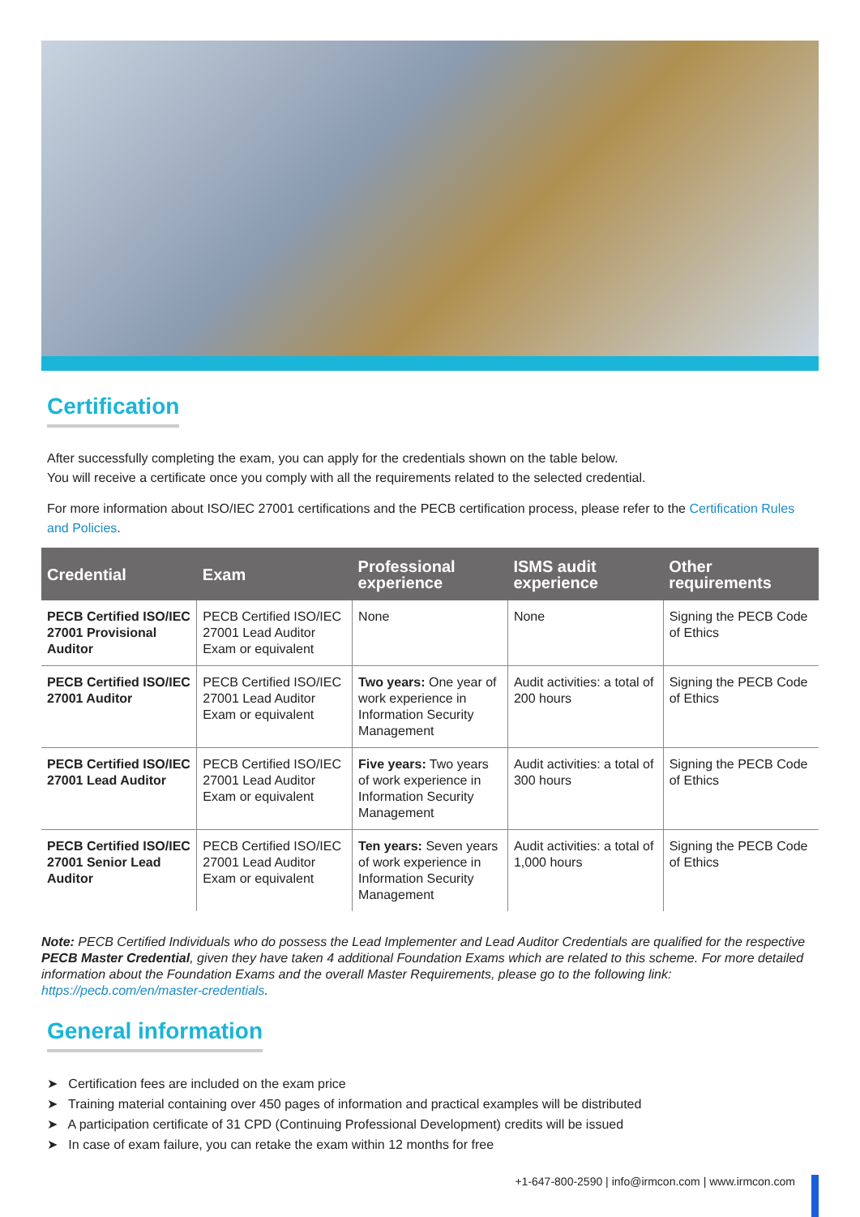Certification
After successfully completing the exam, you can apply for the credentials shown on the table below.
You will receive a certificate once you comply with all the requirements related to the selected credential.
For more information about ISO/IEC 27001 certifications and the PECB certification process, please refer to the Certification Rules and Policies.
| Credential | Exam | Professional experience | ISMS audit experience | Other requirements |
| --- | --- | --- | --- | --- |
| PECB Certified ISO/IEC 27001 Provisional Auditor | PECB Certified ISO/IEC 27001 Lead Auditor Exam or equivalent | None | None | Signing the PECB Code of Ethics |
| PECB Certified ISO/IEC 27001 Auditor | PECB Certified ISO/IEC 27001 Lead Auditor Exam or equivalent | Two years: One year of work experience in Information Security Management | Audit activities: a total of 200 hours | Signing the PECB Code of Ethics |
| PECB Certified ISO/IEC 27001 Lead Auditor | PECB Certified ISO/IEC 27001 Lead Auditor Exam or equivalent | Five years: Two years of work experience in Information Security Management | Audit activities: a total of 300 hours | Signing the PECB Code of Ethics |
| PECB Certified ISO/IEC 27001 Senior Lead Auditor | PECB Certified ISO/IEC 27001 Lead Auditor Exam or equivalent | Ten years: Seven years of work experience in Information Security Management | Audit activities: a total of 1,000 hours | Signing the PECB Code of Ethics |
Note: PECB Certified Individuals who do possess the Lead Implementer and Lead Auditor Credentials are qualified for the respective PECB Master Credential, given they have taken 4 additional Foundation Exams which are related to this scheme. For more detailed information about the Foundation Exams and the overall Master Requirements, please go to the following link: https://pecb.com/en/master-credentials.
General information
➤ Certification fees are included on the exam price
➤ Training material containing over 450 pages of information and practical examples will be distributed
➤ A participation certificate of 31 CPD (Continuing Professional Development) credits will be issued
➤ In case of exam failure, you can retake the exam within 12 months for free
+1-647-800-2590 | info@irmcon.com | www.irmcon.com